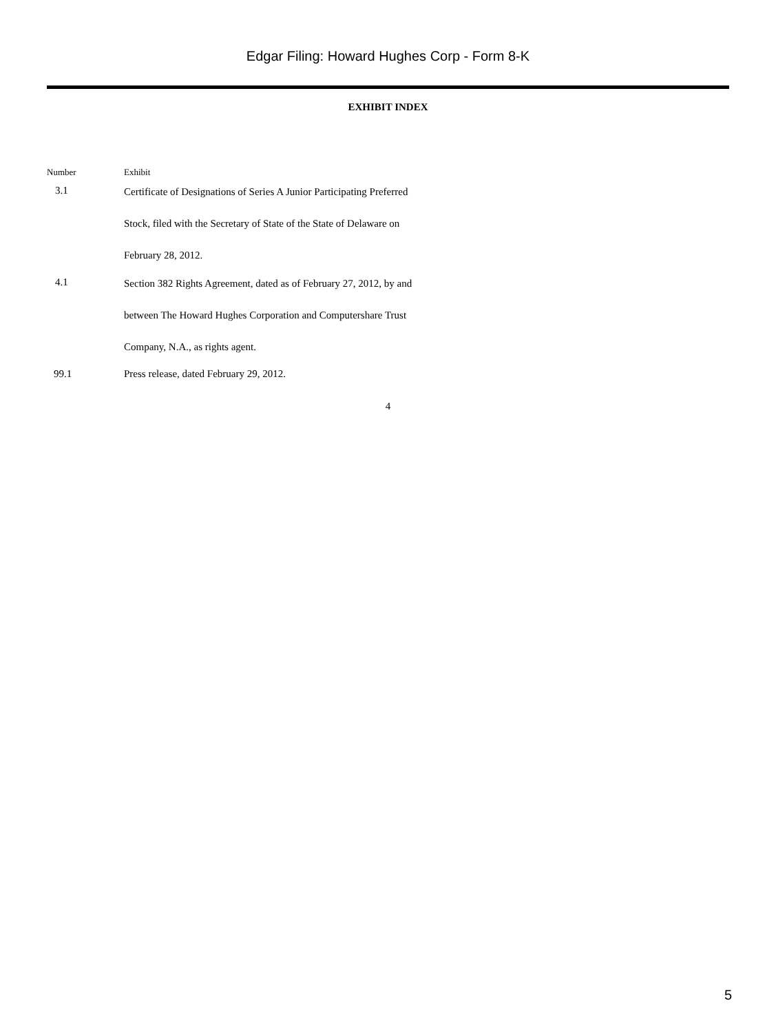Edgar Filing: Howard Hughes Corp - Form 8-K
EXHIBIT INDEX
| Number | Exhibit |
| --- | --- |
| 3.1 | Certificate of Designations of Series A Junior Participating Preferred Stock, filed with the Secretary of State of the State of Delaware on February 28, 2012. |
| 4.1 | Section 382 Rights Agreement, dated as of February 27, 2012, by and between The Howard Hughes Corporation and Computershare Trust Company, N.A., as rights agent. |
| 99.1 | Press release, dated February 29, 2012. |
4
5